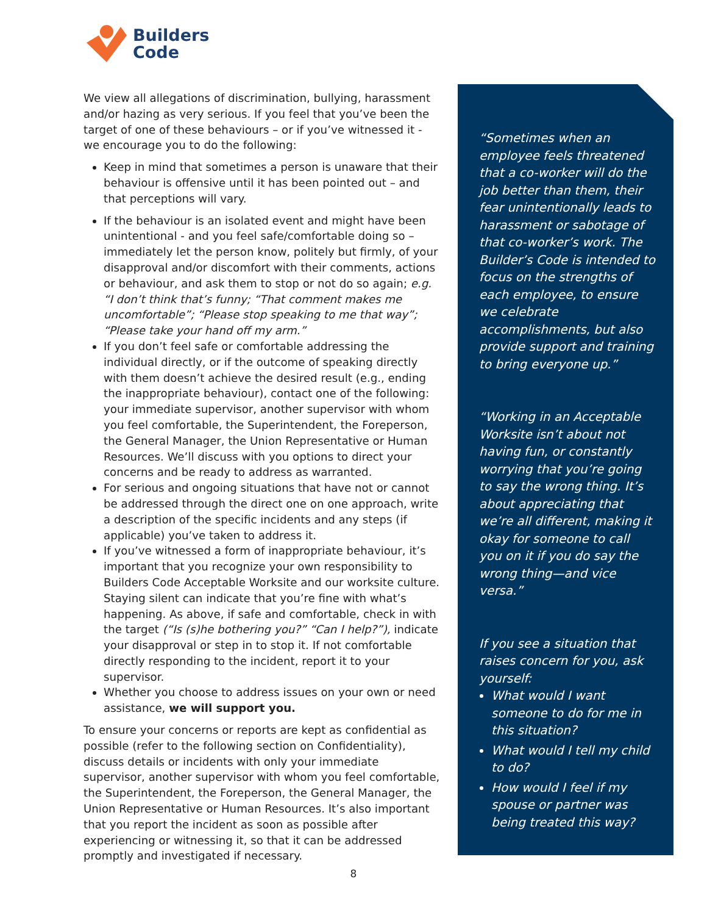Builders
Code
We view all allegations of discrimination, bullying, harassment and/or hazing as very serious. If you feel that you’ve been the target of one of these behaviours – or if you’ve witnessed it - we encourage you to do the following:
Keep in mind that sometimes a person is unaware that their behaviour is offensive until it has been pointed out – and that perceptions will vary.
If the behaviour is an isolated event and might have been unintentional - and you feel safe/comfortable doing so – immediately let the person know, politely but firmly, of your disapproval and/or discomfort with their comments, actions or behaviour, and ask them to stop or not do so again; e.g. “I don’t think that’s funny; “That comment makes me uncomfortable”; “Please stop speaking to me that way”; “Please take your hand off my arm.”
If you don’t feel safe or comfortable addressing the individual directly, or if the outcome of speaking directly with them doesn’t achieve the desired result (e.g., ending the inappropriate behaviour), contact one of the following: your immediate supervisor, another supervisor with whom you feel comfortable, the Superintendent, the Foreperson, the General Manager, the Union Representative or Human Resources. We’ll discuss with you options to direct your concerns and be ready to address as warranted.
For serious and ongoing situations that have not or cannot be addressed through the direct one on one approach, write a description of the specific incidents and any steps (if applicable) you’ve taken to address it.
If you’ve witnessed a form of inappropriate behaviour, it’s important that you recognize your own responsibility to Builders Code Acceptable Worksite and our worksite culture. Staying silent can indicate that you’re fine with what’s happening. As above, if safe and comfortable, check in with the target (“Is (s)he bothering you?” “Can I help?”), indicate your disapproval or step in to stop it. If not comfortable directly responding to the incident, report it to your supervisor.
Whether you choose to address issues on your own or need assistance, we will support you.
To ensure your concerns or reports are kept as confidential as possible (refer to the following section on Confidentiality), discuss details or incidents with only your immediate supervisor, another supervisor with whom you feel comfortable, the Superintendent, the Foreperson, the General Manager, the Union Representative or Human Resources. It’s also important that you report the incident as soon as possible after experiencing or witnessing it, so that it can be addressed promptly and investigated if necessary.
“Sometimes when an employee feels threatened that a co-worker will do the job better than them, their fear unintentionally leads to harassment or sabotage of that co-worker’s work. The Builder’s Code is intended to focus on the strengths of each employee, to ensure we celebrate accomplishments, but also provide support and training to bring everyone up.”
“Working in an Acceptable Worksite isn’t about not having fun, or constantly worrying that you’re going to say the wrong thing. It’s about appreciating that we’re all different, making it okay for someone to call you on it if you do say the wrong thing—and vice versa.”
If you see a situation that raises concern for you, ask yourself:
What would I want someone to do for me in this situation?
What would I tell my child to do?
How would I feel if my spouse or partner was being treated this way?
8